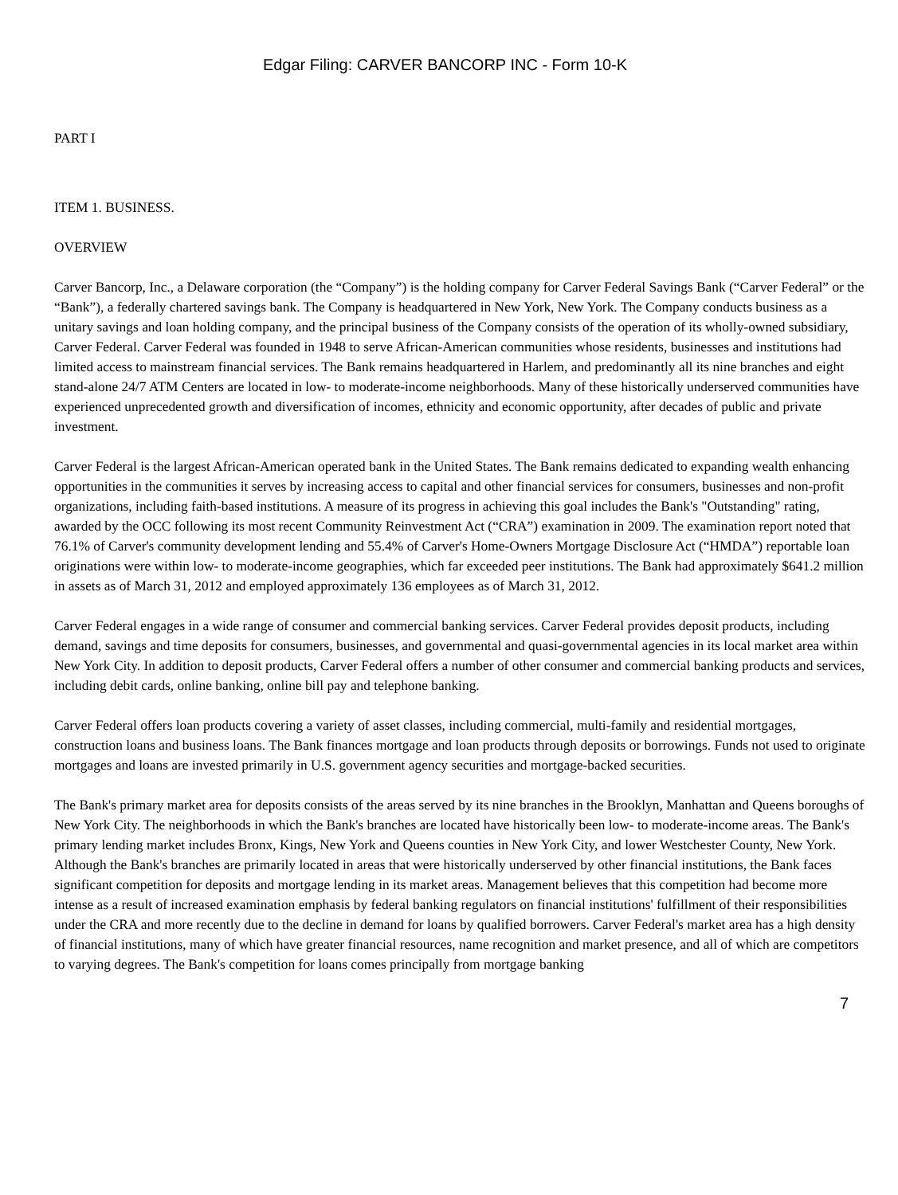Edgar Filing: CARVER BANCORP INC - Form 10-K
PART I
ITEM 1. BUSINESS.
OVERVIEW
Carver Bancorp, Inc., a Delaware corporation (the “Company”) is the holding company for Carver Federal Savings Bank (“Carver Federal” or the “Bank”), a federally chartered savings bank. The Company is headquartered in New York, New York. The Company conducts business as a unitary savings and loan holding company, and the principal business of the Company consists of the operation of its wholly-owned subsidiary, Carver Federal. Carver Federal was founded in 1948 to serve African-American communities whose residents, businesses and institutions had limited access to mainstream financial services. The Bank remains headquartered in Harlem, and predominantly all its nine branches and eight stand-alone 24/7 ATM Centers are located in low- to moderate-income neighborhoods. Many of these historically underserved communities have experienced unprecedented growth and diversification of incomes, ethnicity and economic opportunity, after decades of public and private investment.
Carver Federal is the largest African-American operated bank in the United States. The Bank remains dedicated to expanding wealth enhancing opportunities in the communities it serves by increasing access to capital and other financial services for consumers, businesses and non-profit organizations, including faith-based institutions. A measure of its progress in achieving this goal includes the Bank's "Outstanding" rating, awarded by the OCC following its most recent Community Reinvestment Act (“CRA”) examination in 2009. The examination report noted that 76.1% of Carver's community development lending and 55.4% of Carver's Home-Owners Mortgage Disclosure Act (“HMDA”) reportable loan originations were within low- to moderate-income geographies, which far exceeded peer institutions. The Bank had approximately $641.2 million in assets as of March 31, 2012 and employed approximately 136 employees as of March 31, 2012.
Carver Federal engages in a wide range of consumer and commercial banking services. Carver Federal provides deposit products, including demand, savings and time deposits for consumers, businesses, and governmental and quasi-governmental agencies in its local market area within New York City. In addition to deposit products, Carver Federal offers a number of other consumer and commercial banking products and services, including debit cards, online banking, online bill pay and telephone banking.
Carver Federal offers loan products covering a variety of asset classes, including commercial, multi-family and residential mortgages, construction loans and business loans. The Bank finances mortgage and loan products through deposits or borrowings. Funds not used to originate mortgages and loans are invested primarily in U.S. government agency securities and mortgage-backed securities.
The Bank's primary market area for deposits consists of the areas served by its nine branches in the Brooklyn, Manhattan and Queens boroughs of New York City. The neighborhoods in which the Bank's branches are located have historically been low- to moderate-income areas. The Bank's primary lending market includes Bronx, Kings, New York and Queens counties in New York City, and lower Westchester County, New York. Although the Bank's branches are primarily located in areas that were historically underserved by other financial institutions, the Bank faces significant competition for deposits and mortgage lending in its market areas. Management believes that this competition had become more intense as a result of increased examination emphasis by federal banking regulators on financial institutions' fulfillment of their responsibilities under the CRA and more recently due to the decline in demand for loans by qualified borrowers. Carver Federal's market area has a high density of financial institutions, many of which have greater financial resources, name recognition and market presence, and all of which are competitors to varying degrees. The Bank's competition for loans comes principally from mortgage banking
7